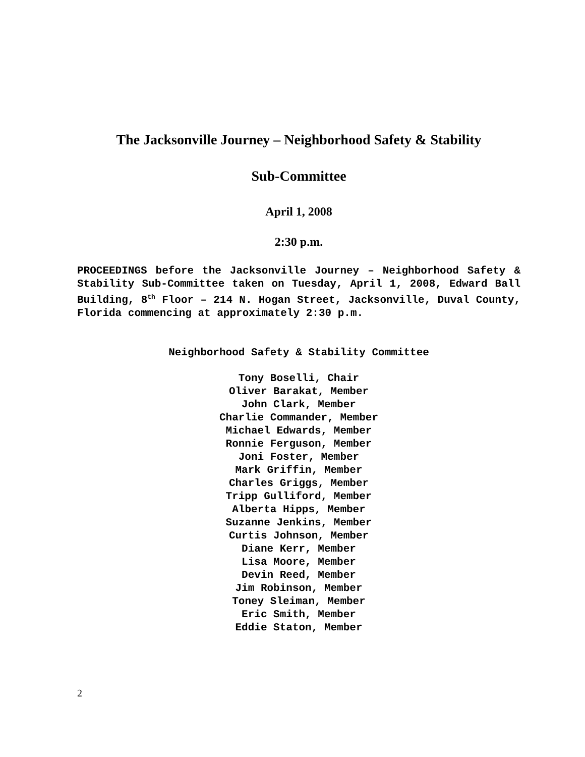The Jacksonville Journey – Neighborhood Safety & Stability
Sub-Committee
April 1, 2008
2:30 p.m.
PROCEEDINGS before the Jacksonville Journey – Neighborhood Safety & Stability Sub-Committee taken on Tuesday, April 1, 2008, Edward Ball Building, 8<sup>th</sup> Floor – 214 N. Hogan Street, Jacksonville, Duval County, Florida commencing at approximately 2:30 p.m.
Neighborhood Safety & Stability Committee
Tony Boselli, Chair
Oliver Barakat, Member
John Clark, Member
Charlie Commander, Member
Michael Edwards, Member
Ronnie Ferguson, Member
Joni Foster, Member
Mark Griffin, Member
Charles Griggs, Member
Tripp Gulliford, Member
Alberta Hipps, Member
Suzanne Jenkins, Member
Curtis Johnson, Member
Diane Kerr, Member
Lisa Moore, Member
Devin Reed, Member
Jim Robinson, Member
Toney Sleiman, Member
Eric Smith, Member
Eddie Staton, Member
2